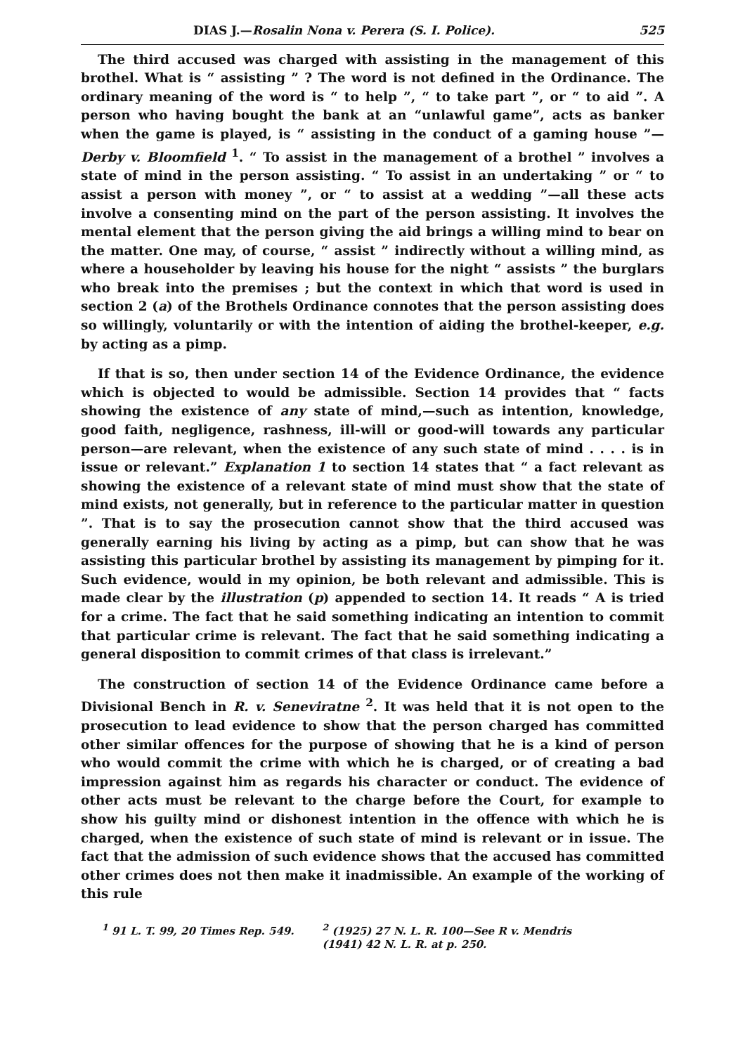DIAS J.—Rosalin Nona v. Perera (S. I. Police). 525
The third accused was charged with assisting in the management of this brothel. What is “ assisting ” ? The word is not defined in the Ordinance. The ordinary meaning of the word is “ to help ”, “ to take part ”, or “ to aid ”. A person who having bought the bank at an “unlawful game”, acts as banker when the game is played, is “ assisting in the conduct of a gaming house ”—Derby v. Bloomfield <sup>1</sup>. “ To assist in the management of a brothel ” involves a state of mind in the person assisting. “ To assist in an undertaking ” or “ to assist a person with money ”, or “ to assist at a wedding ”—all these acts involve a consenting mind on the part of the person assisting. It involves the mental element that the person giving the aid brings a willing mind to bear on the matter. One may, of course, “ assist ” indirectly without a willing mind, as where a householder by leaving his house for the night “ assists ” the burglars who break into the premises ; but the context in which that word is used in section 2 (a) of the Brothels Ordinance connotes that the person assisting does so willingly, voluntarily or with the intention of aiding the brothel-keeper, e.g. by acting as a pimp.
If that is so, then under section 14 of the Evidence Ordinance, the evidence which is objected to would be admissible. Section 14 provides that “ facts showing the existence of any state of mind,—such as intention, knowledge, good faith, negligence, rashness, ill-will or good-will towards any particular person—are relevant, when the existence of any such state of mind . . . . is in issue or relevant.” Explanation 1 to section 14 states that “ a fact relevant as showing the existence of a relevant state of mind must show that the state of mind exists, not generally, but in reference to the particular matter in question ”. That is to say the prosecution cannot show that the third accused was generally earning his living by acting as a pimp, but can show that he was assisting this particular brothel by assisting its management by pimping for it. Such evidence, would in my opinion, be both relevant and admissible. This is made clear by the illustration (p) appended to section 14. It reads “ A is tried for a crime. The fact that he said something indicating an intention to commit that particular crime is relevant. The fact that he said something indicating a general disposition to commit crimes of that class is irrelevant.”
The construction of section 14 of the Evidence Ordinance came before a Divisional Bench in R. v. Seneviratne <sup>2</sup>. It was held that it is not open to the prosecution to lead evidence to show that the person charged has committed other similar offences for the purpose of showing that he is a kind of person who would commit the crime with which he is charged, or of creating a bad impression against him as regards his character or conduct. The evidence of other acts must be relevant to the charge before the Court, for example to show his guilty mind or dishonest intention in the offence with which he is charged, when the existence of such state of mind is relevant or in issue. The fact that the admission of such evidence shows that the accused has committed other crimes does not then make it inadmissible. An example of the working of this rule
<sup>1</sup> 91 L. T. 99, 20 Times Rep. 549.
<sup>2</sup> (1925) 27 N. L. R. 100—See R v. Mendris
(1941) 42 N. L. R. at p. 250.